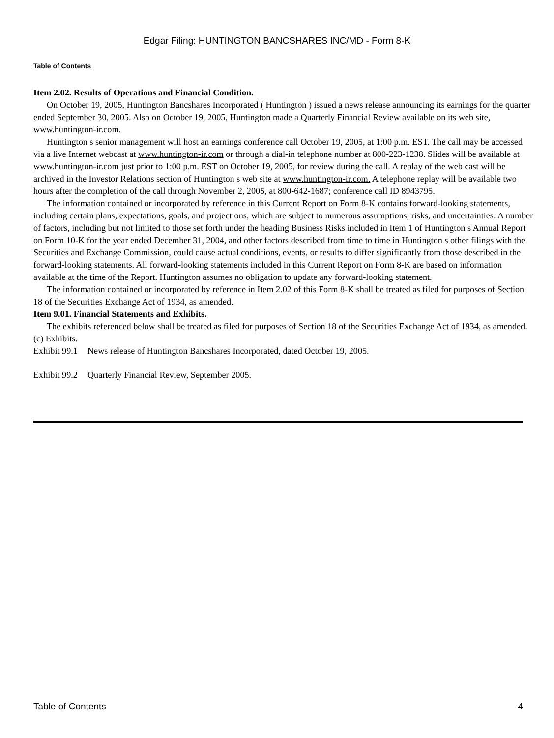Edgar Filing: HUNTINGTON BANCSHARES INC/MD - Form 8-K
Table of Contents
Item 2.02. Results of Operations and Financial Condition.
On October 19, 2005, Huntington Bancshares Incorporated ( Huntington ) issued a news release announcing its earnings for the quarter ended September 30, 2005. Also on October 19, 2005, Huntington made a Quarterly Financial Review available on its web site, www.huntington-ir.com.
Huntington s senior management will host an earnings conference call October 19, 2005, at 1:00 p.m. EST. The call may be accessed via a live Internet webcast at www.huntington-ir.com or through a dial-in telephone number at 800-223-1238. Slides will be available at www.huntington-ir.com just prior to 1:00 p.m. EST on October 19, 2005, for review during the call. A replay of the web cast will be archived in the Investor Relations section of Huntington s web site at www.huntington-ir.com. A telephone replay will be available two hours after the completion of the call through November 2, 2005, at 800-642-1687; conference call ID 8943795.
The information contained or incorporated by reference in this Current Report on Form 8-K contains forward-looking statements, including certain plans, expectations, goals, and projections, which are subject to numerous assumptions, risks, and uncertainties. A number of factors, including but not limited to those set forth under the heading Business Risks included in Item 1 of Huntington s Annual Report on Form 10-K for the year ended December 31, 2004, and other factors described from time to time in Huntington s other filings with the Securities and Exchange Commission, could cause actual conditions, events, or results to differ significantly from those described in the forward-looking statements. All forward-looking statements included in this Current Report on Form 8-K are based on information available at the time of the Report. Huntington assumes no obligation to update any forward-looking statement.
The information contained or incorporated by reference in Item 2.02 of this Form 8-K shall be treated as filed for purposes of Section 18 of the Securities Exchange Act of 1934, as amended.
Item 9.01. Financial Statements and Exhibits.
The exhibits referenced below shall be treated as filed for purposes of Section 18 of the Securities Exchange Act of 1934, as amended.
(c) Exhibits.
| Exhibit 99.1 | News release of Huntington Bancshares Incorporated, dated October 19, 2005. |
| Exhibit 99.2 | Quarterly Financial Review, September 2005. |
Table of Contents 4